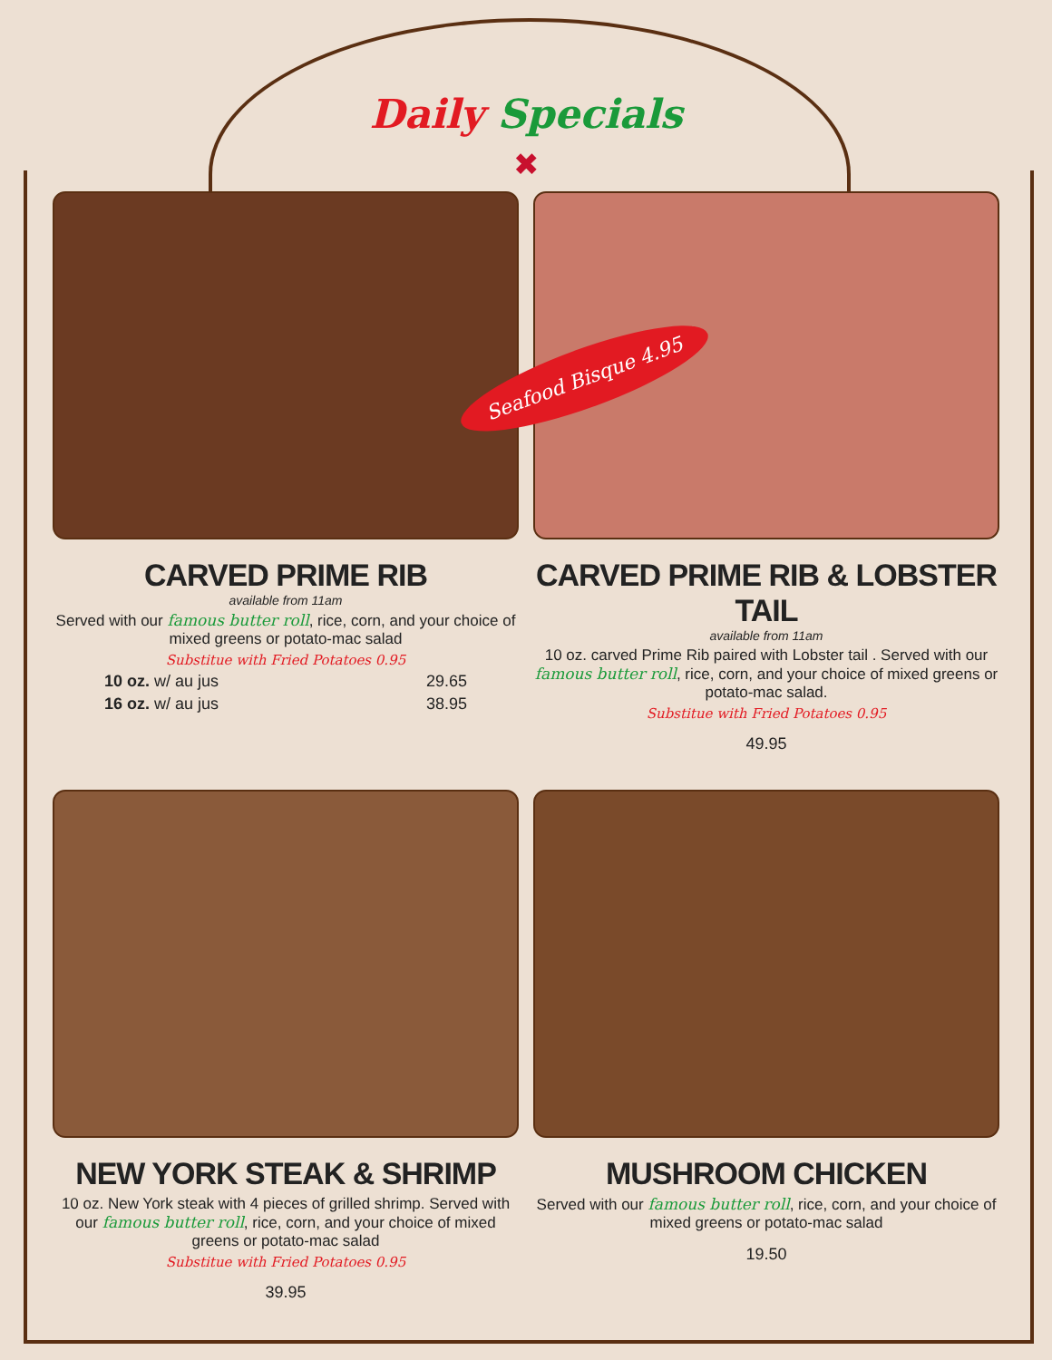Daily Specials
✖
CARVED PRIME RIB
available from 11am
Served with our famous butter roll, rice, corn, and your choice of mixed greens or potato-mac salad
Substitue with Fried Potatoes 0.95
10 oz. w/ au jus 29.65
16 oz. w/ au jus 38.95
CARVED PRIME RIB & LOBSTER TAIL
available from 11am
10 oz. carved Prime Rib paired with Lobster tail . Served with our famous butter roll, rice, corn, and your choice of mixed greens or potato-mac salad.
Substitue with Fried Potatoes 0.95
49.95
NEW YORK STEAK & SHRIMP
10 oz. New York steak with 4 pieces of grilled shrimp. Served with our famous butter roll, rice, corn, and your choice of mixed greens or potato-mac salad
Substitue with Fried Potatoes 0.95
39.95
MUSHROOM CHICKEN
Served with our famous butter roll, rice, corn, and your choice of mixed greens or potato-mac salad
19.50
Seafood Bisque 4.95